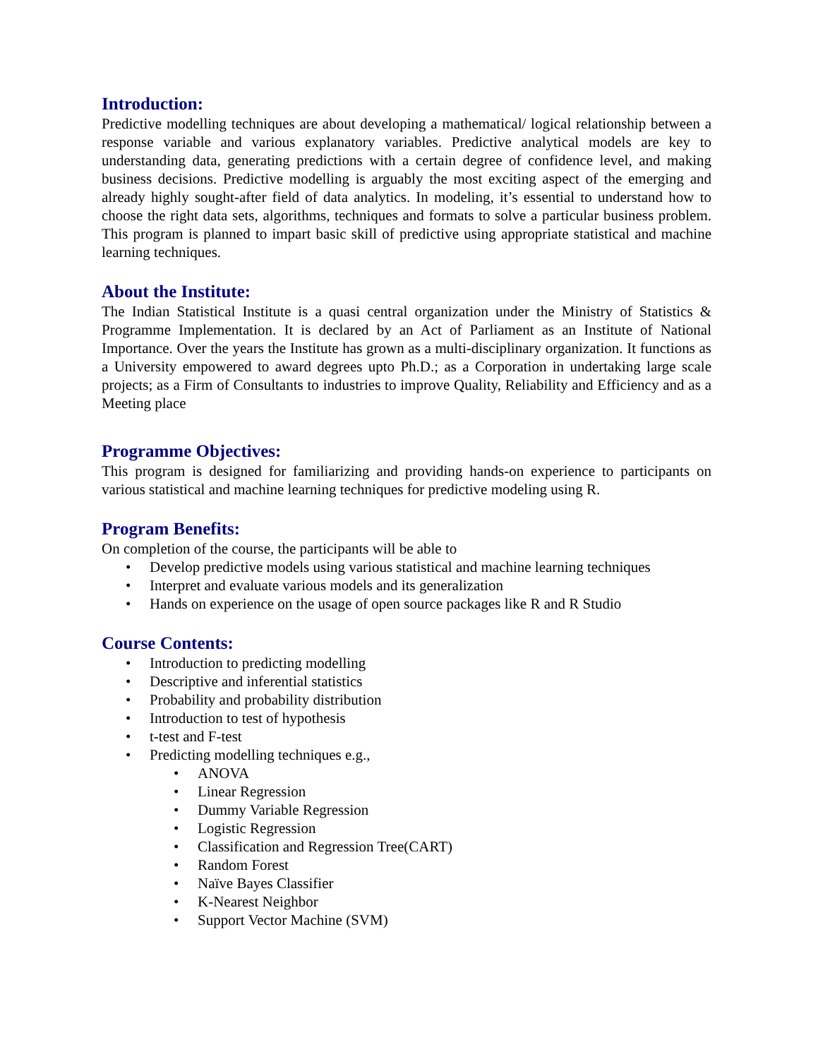Introduction:
Predictive modelling techniques are about developing a mathematical/ logical relationship between a response variable and various explanatory variables. Predictive analytical models are key to understanding data, generating predictions with a certain degree of confidence level, and making business decisions. Predictive modelling is arguably the most exciting aspect of the emerging and already highly sought-after field of data analytics. In modeling, it’s essential to understand how to choose the right data sets, algorithms, techniques and formats to solve a particular business problem. This program is planned to impart basic skill of predictive using appropriate statistical and machine learning techniques.
About the Institute:
The Indian Statistical Institute is a quasi central organization under the Ministry of Statistics & Programme Implementation. It is declared by an Act of Parliament as an Institute of National Importance. Over the years the Institute has grown as a multi-disciplinary organization. It functions as a University empowered to award degrees upto Ph.D.; as a Corporation in undertaking large scale projects; as a Firm of Consultants to industries to improve Quality, Reliability and Efficiency and as a Meeting place
Programme Objectives:
This program is designed for familiarizing and providing hands-on experience to participants on various statistical and machine learning techniques for predictive modeling using R.
Program Benefits:
On completion of the course, the participants will be able to
Develop predictive models using various statistical and machine learning techniques
Interpret and evaluate various models and its generalization
Hands on experience on the usage of open source packages like R and R Studio
Course Contents:
Introduction to predicting modelling
Descriptive and inferential statistics
Probability and probability distribution
Introduction to test of hypothesis
t-test and F-test
Predicting modelling techniques e.g.,
ANOVA
Linear Regression
Dummy Variable Regression
Logistic Regression
Classification and Regression Tree(CART)
Random Forest
Naïve Bayes Classifier
K-Nearest Neighbor
Support Vector Machine (SVM)